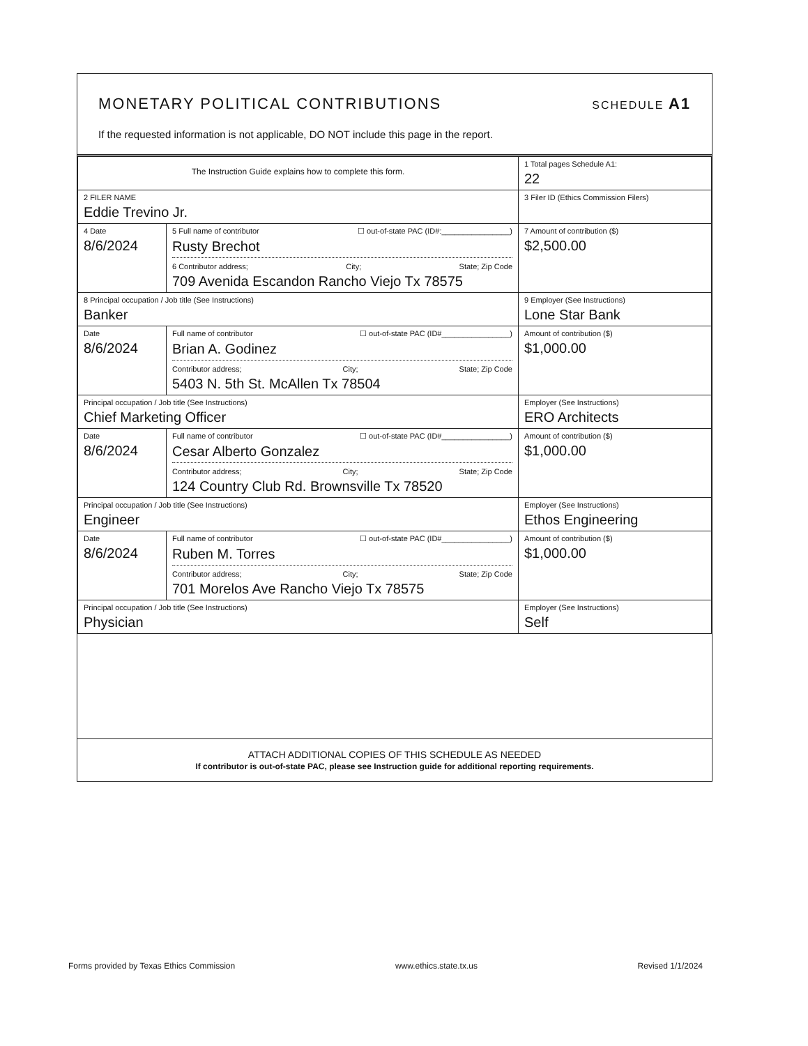MONETARY POLITICAL CONTRIBUTIONS
SCHEDULE A1
If the requested information is not applicable, DO NOT include this page in the report.
| The Instruction Guide explains how to complete this form. | | | 1 Total pages Schedule A1: 22 |
| 2 FILER NAME Eddie Trevino Jr. | | | 3 Filer ID (Ethics Commission Filers) |
| 4 Date 8/6/2024 | 5 Full name of contributor ☐ out-of-state PAC (ID#:________________) Rusty Brechot 6 Contributor address; City; State; Zip Code 709 Avenida Escandon Rancho Viejo Tx 78575 | | 7 Amount of contribution ($) $2,500.00 |
| 8 Principal occupation / Job title (See Instructions) Banker | | 9 Employer (See Instructions) Lone Star Bank | |
| Date 8/6/2024 | Full name of contributor ☐ out-of-state PAC (ID#________________) Brian A. Godinez Contributor address; City; State; Zip Code 5403 N. 5th St. McAllen Tx 78504 | | Amount of contribution ($) $1,000.00 |
| Principal occupation / Job title (See Instructions) Chief Marketing Officer | | Employer (See Instructions) ERO Architects | |
| Date 8/6/2024 | Full name of contributor ☐ out-of-state PAC (ID#________________) Cesar Alberto Gonzalez Contributor address; City; State; Zip Code 124 Country Club Rd. Brownsville Tx 78520 | | Amount of contribution ($) $1,000.00 |
| Principal occupation / Job title (See Instructions) Engineer | | Employer (See Instructions) Ethos Engineering | |
| Date 8/6/2024 | Full name of contributor ☐ out-of-state PAC (ID#________________) Ruben M. Torres Contributor address; City; State; Zip Code 701 Morelos Ave Rancho Viejo Tx 78575 | | Amount of contribution ($) $1,000.00 |
| Principal occupation / Job title (See Instructions) Physician | | Employer (See Instructions) Self | |
ATTACH ADDITIONAL COPIES OF THIS SCHEDULE AS NEEDED
If contributor is out-of-state PAC, please see Instruction guide for additional reporting requirements.
Forms provided by Texas Ethics Commission www.ethics.state.tx.us Revised 1/1/2024